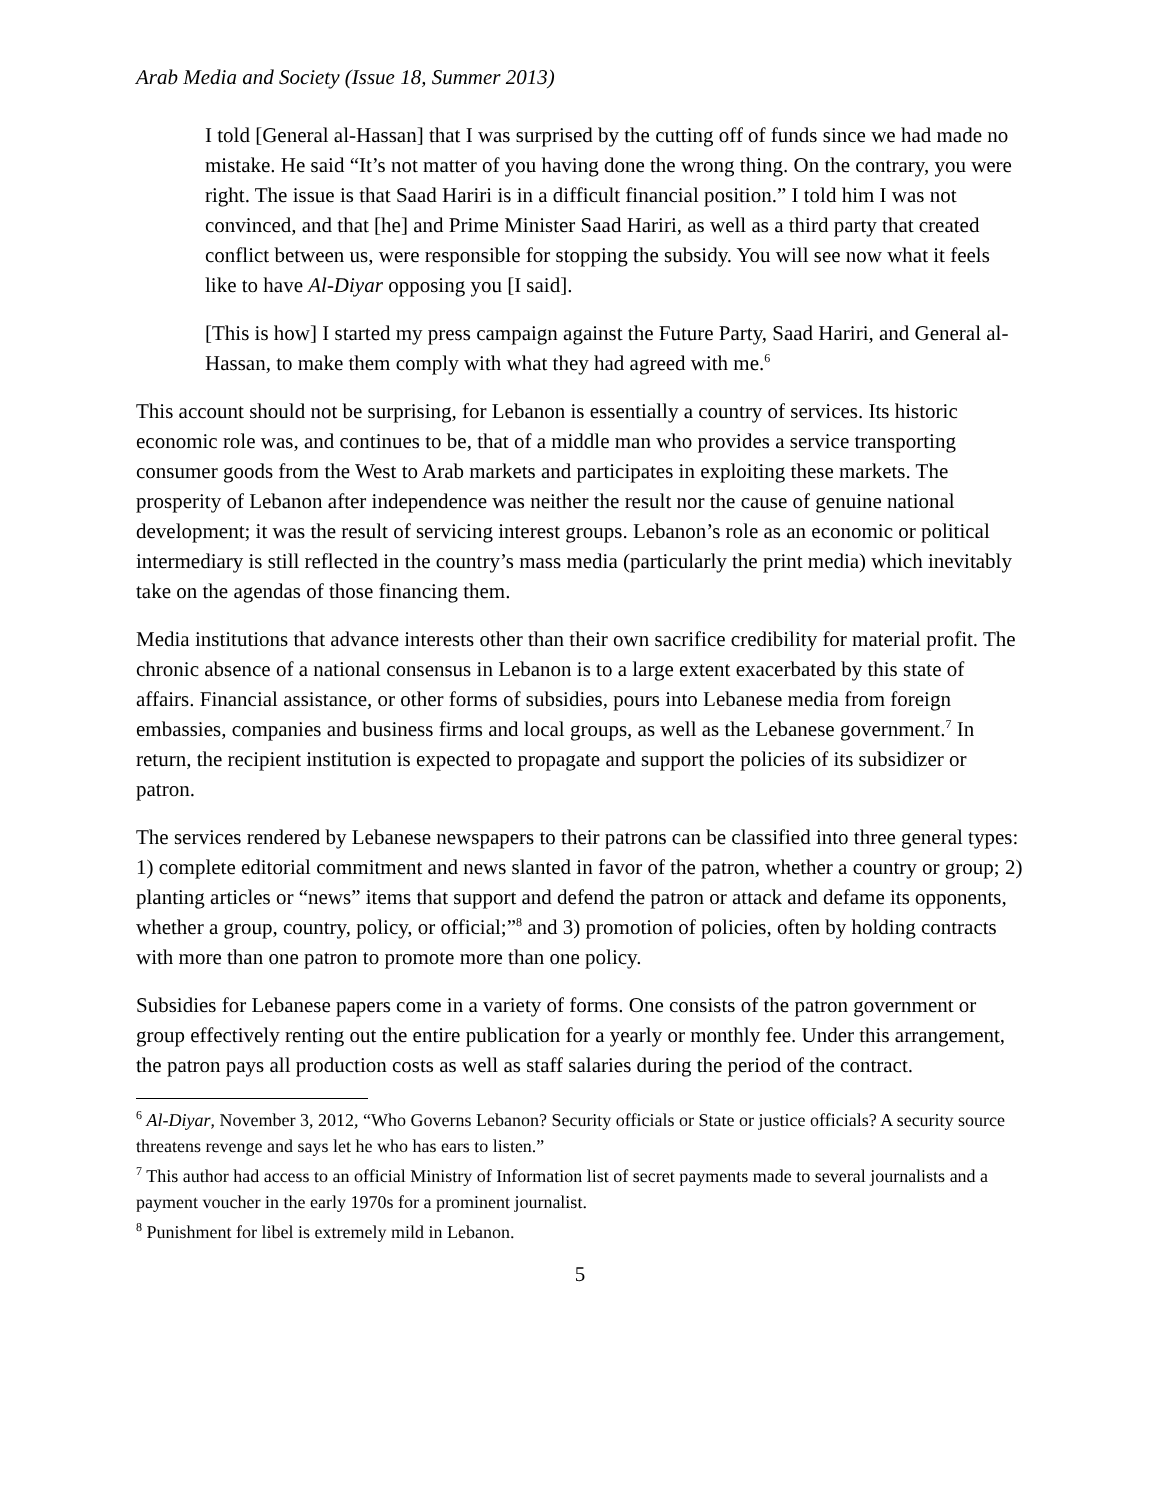Arab Media and Society (Issue 18, Summer 2013)
I told [General al-Hassan] that I was surprised by the cutting off of funds since we had made no mistake. He said “It’s not matter of you having done the wrong thing. On the contrary, you were right. The issue is that Saad Hariri is in a difficult financial position.” I told him I was not convinced, and that [he] and Prime Minister Saad Hariri, as well as a third party that created conflict between us, were responsible for stopping the subsidy. You will see now what it feels like to have Al-Diyar opposing you [I said].
[This is how] I started my press campaign against the Future Party, Saad Hariri, and General al-Hassan, to make them comply with what they had agreed with me.<sup>6</sup>
This account should not be surprising, for Lebanon is essentially a country of services. Its historic economic role was, and continues to be, that of a middle man who provides a service transporting consumer goods from the West to Arab markets and participates in exploiting these markets. The prosperity of Lebanon after independence was neither the result nor the cause of genuine national development; it was the result of servicing interest groups. Lebanon’s role as an economic or political intermediary is still reflected in the country’s mass media (particularly the print media) which inevitably take on the agendas of those financing them.
Media institutions that advance interests other than their own sacrifice credibility for material profit. The chronic absence of a national consensus in Lebanon is to a large extent exacerbated by this state of affairs. Financial assistance, or other forms of subsidies, pours into Lebanese media from foreign embassies, companies and business firms and local groups, as well as the Lebanese government.<sup>7</sup> In return, the recipient institution is expected to propagate and support the policies of its subsidizer or patron.
The services rendered by Lebanese newspapers to their patrons can be classified into three general types: 1) complete editorial commitment and news slanted in favor of the patron, whether a country or group; 2) planting articles or “news” items that support and defend the patron or attack and defame its opponents, whether a group, country, policy, or official;”<sup>8</sup> and 3) promotion of policies, often by holding contracts with more than one patron to promote more than one policy.
Subsidies for Lebanese papers come in a variety of forms. One consists of the patron government or group effectively renting out the entire publication for a yearly or monthly fee. Under this arrangement, the patron pays all production costs as well as staff salaries during the period of the contract.
<sup>6</sup> Al-Diyar, November 3, 2012, “Who Governs Lebanon? Security officials or State or justice officials? A security source threatens revenge and says let he who has ears to listen.”
<sup>7</sup> This author had access to an official Ministry of Information list of secret payments made to several journalists and a payment voucher in the early 1970s for a prominent journalist.
<sup>8</sup> Punishment for libel is extremely mild in Lebanon.
5